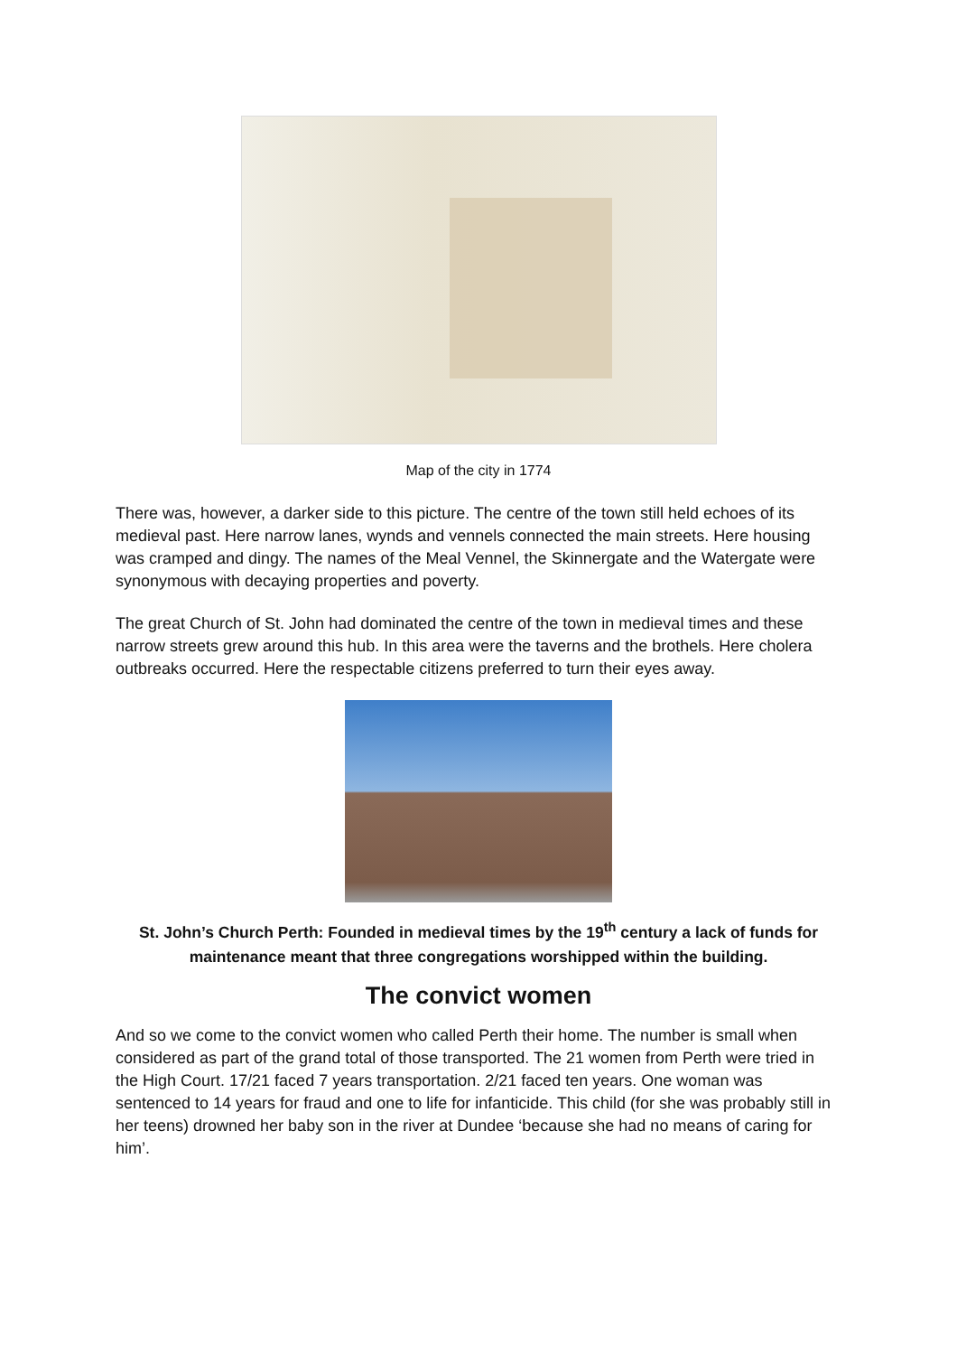Map of the city in 1774
There was, however, a darker side to this picture. The centre of the town still held echoes of its medieval past. Here narrow lanes, wynds and vennels connected the main streets. Here housing was cramped and dingy. The names of the Meal Vennel, the Skinnergate and the Watergate were synonymous with decaying properties and poverty.
The great Church of St. John had dominated the centre of the town in medieval times and these narrow streets grew around this hub. In this area were the taverns and the brothels. Here cholera outbreaks occurred. Here the respectable citizens preferred to turn their eyes away.
St. John’s Church Perth: Founded in medieval times by the 19<sup>th</sup> century a lack of funds for maintenance meant that three congregations worshipped within the building.
The convict women
And so we come to the convict women who called Perth their home. The number is small when considered as part of the grand total of those transported. The 21 women from Perth were tried in the High Court. 17/21 faced 7 years transportation. 2/21 faced ten years. One woman was sentenced to 14 years for fraud and one to life for infanticide. This child (for she was probably still in her teens) drowned her baby son in the river at Dundee ‘because she had no means of caring for him’.